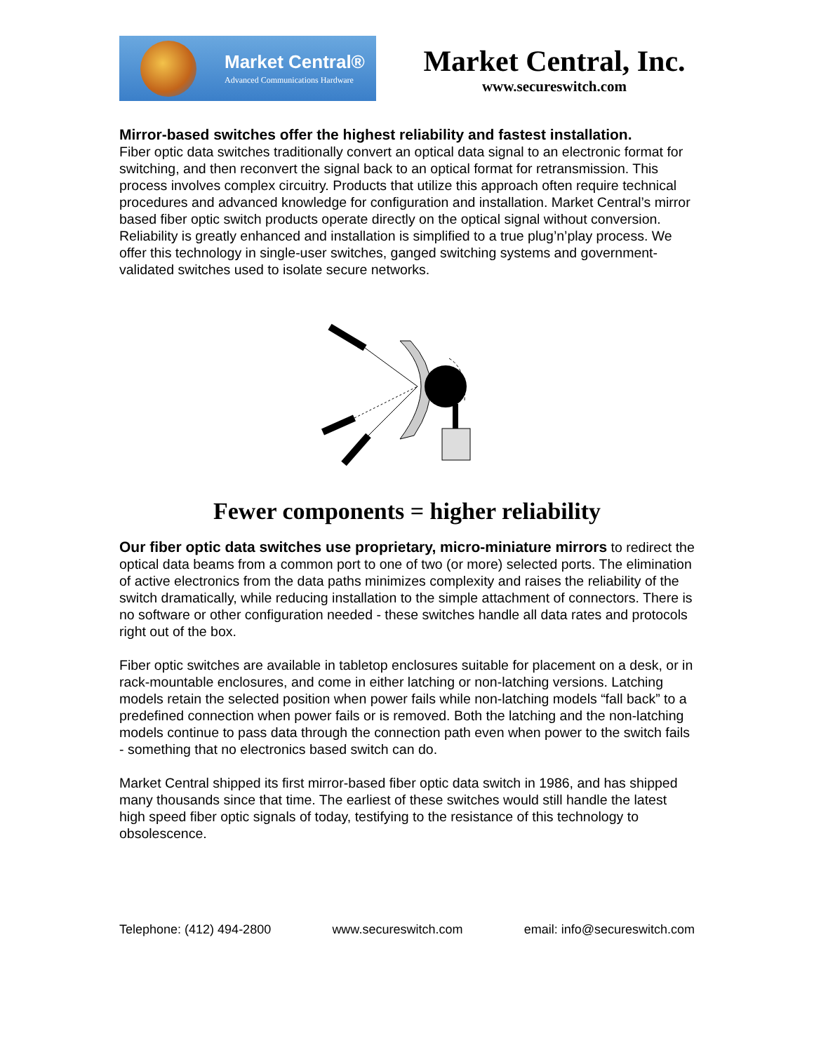Market Central®
Advanced Communications Hardware
Market Central, Inc.
www.secureswitch.com
Mirror-based switches offer the highest reliability and fastest installation.
Fiber optic data switches traditionally convert an optical data signal to an electronic format for switching, and then reconvert the signal back to an optical format for retransmission. This process involves complex circuitry. Products that utilize this approach often require technical procedures and advanced knowledge for configuration and installation. Market Central’s mirror based fiber optic switch products operate directly on the optical signal without conversion. Reliability is greatly enhanced and installation is simplified to a true plug’n’play process. We offer this technology in single-user switches, ganged switching systems and government-validated switches used to isolate secure networks.
Fewer components = higher reliability
Our fiber optic data switches use proprietary, micro-miniature mirrors to redirect the optical data beams from a common port to one of two (or more) selected ports. The elimination of active electronics from the data paths minimizes complexity and raises the reliability of the switch dramatically, while reducing installation to the simple attachment of connectors. There is no software or other configuration needed - these switches handle all data rates and protocols right out of the box.
Fiber optic switches are available in tabletop enclosures suitable for placement on a desk, or in rack-mountable enclosures, and come in either latching or non-latching versions. Latching models retain the selected position when power fails while non-latching models “fall back” to a predefined connection when power fails or is removed. Both the latching and the non-latching models continue to pass data through the connection path even when power to the switch fails - something that no electronics based switch can do.
Market Central shipped its first mirror-based fiber optic data switch in 1986, and has shipped many thousands since that time. The earliest of these switches would still handle the latest high speed fiber optic signals of today, testifying to the resistance of this technology to obsolescence.
Telephone: (412) 494-2800 www.secureswitch.com email: info@secureswitch.com